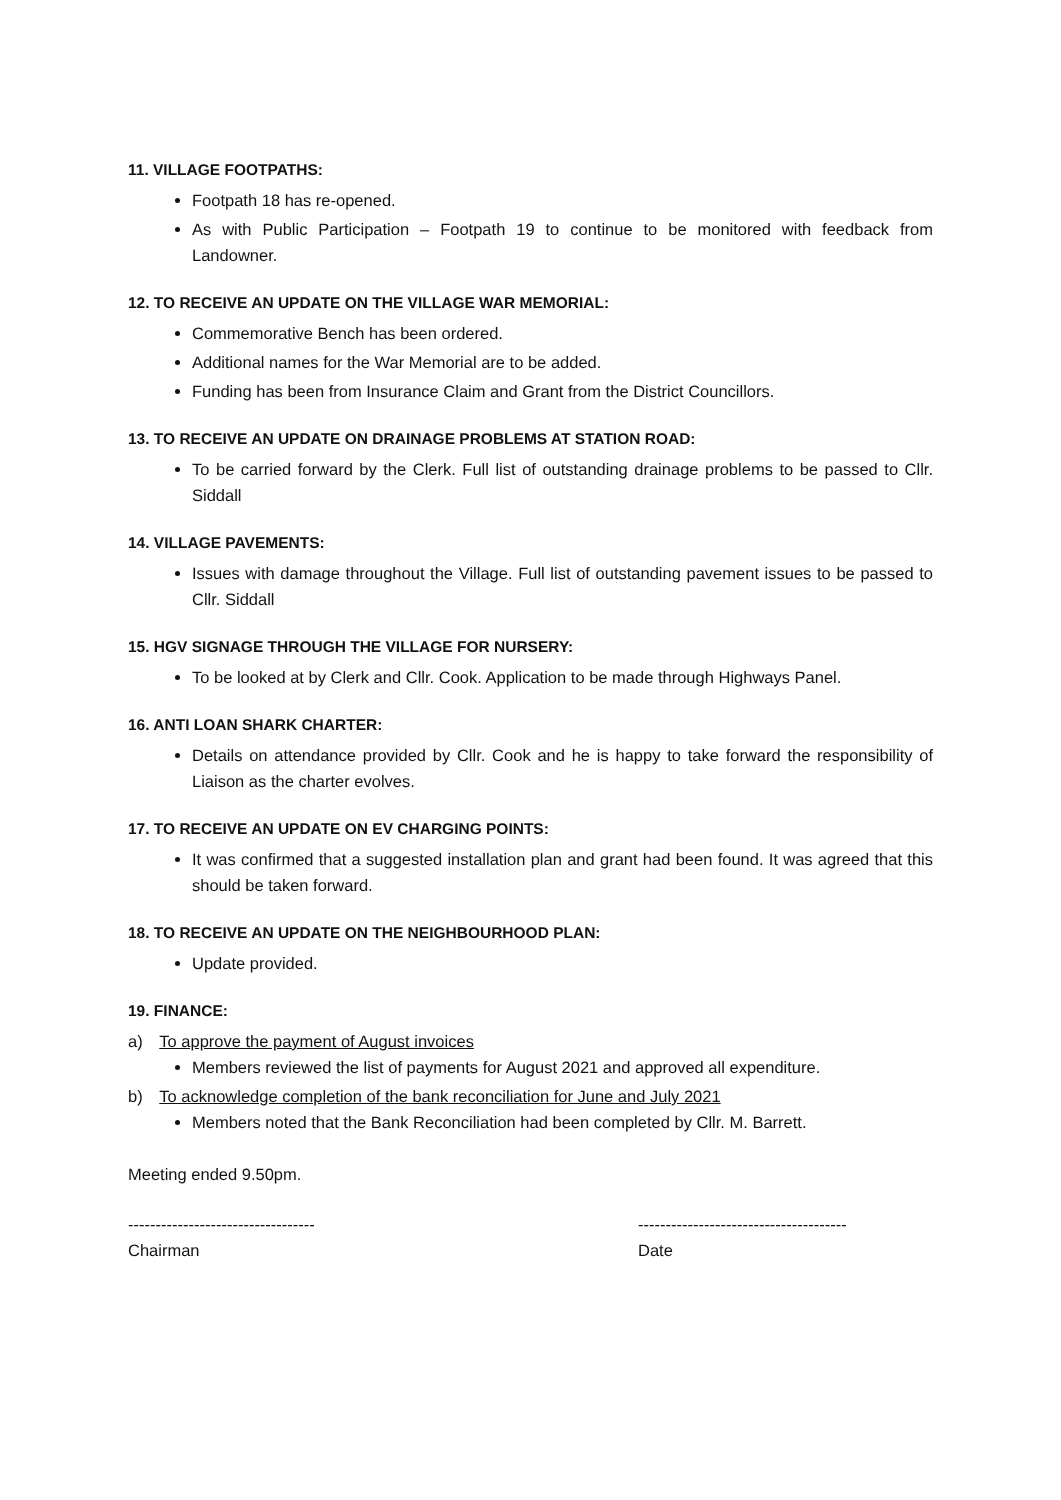11. VILLAGE FOOTPATHS:
Footpath 18 has re-opened.
As with Public Participation – Footpath 19 to continue to be monitored with feedback from Landowner.
12. TO RECEIVE AN UPDATE ON THE VILLAGE WAR MEMORIAL:
Commemorative Bench has been ordered.
Additional names for the War Memorial are to be added.
Funding has been from Insurance Claim and Grant from the District Councillors.
13. TO RECEIVE AN UPDATE ON DRAINAGE PROBLEMS AT STATION ROAD:
To be carried forward by the Clerk. Full list of outstanding drainage problems to be passed to Cllr. Siddall
14. VILLAGE PAVEMENTS:
Issues with damage throughout the Village. Full list of outstanding pavement issues to be passed to Cllr. Siddall
15. HGV SIGNAGE THROUGH THE VILLAGE FOR NURSERY:
To be looked at by Clerk and Cllr. Cook. Application to be made through Highways Panel.
16. ANTI LOAN SHARK CHARTER:
Details on attendance provided by Cllr. Cook and he is happy to take forward the responsibility of Liaison as the charter evolves.
17. TO RECEIVE AN UPDATE ON EV CHARGING POINTS:
It was confirmed that a suggested installation plan and grant had been found. It was agreed that this should be taken forward.
18. TO RECEIVE AN UPDATE ON THE NEIGHBOURHOOD PLAN:
Update provided.
19. FINANCE:
a) To approve the payment of August invoices
Members reviewed the list of payments for August 2021 and approved all expenditure.
b) To acknowledge completion of the bank reconciliation for June and July 2021
Members noted that the Bank Reconciliation had been completed by Cllr. M. Barrett.
Meeting ended 9.50pm.
----------------------------------
Chairman
--------------------------------------
Date